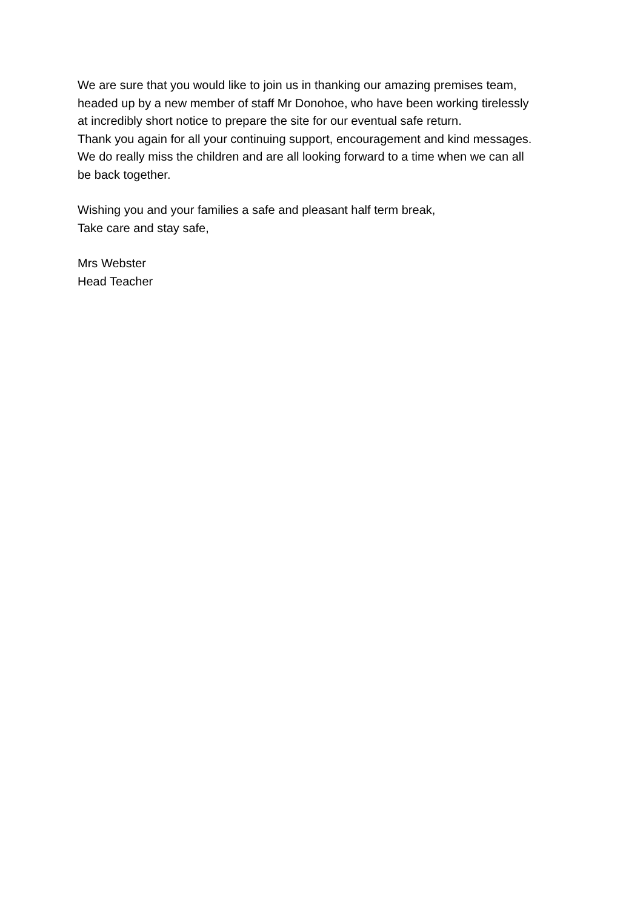We are sure that you would like to join us in thanking our amazing premises team,
headed up by a new member of staff Mr Donohoe, who have been working tirelessly
at incredibly short notice to prepare the site for our eventual safe return.
Thank you again for all your continuing support, encouragement and kind messages.
We do really miss the children and are all looking forward to a time when we can all
be back together.
Wishing you and your families a safe and pleasant half term break,
Take care and stay safe,
Mrs Webster
Head Teacher